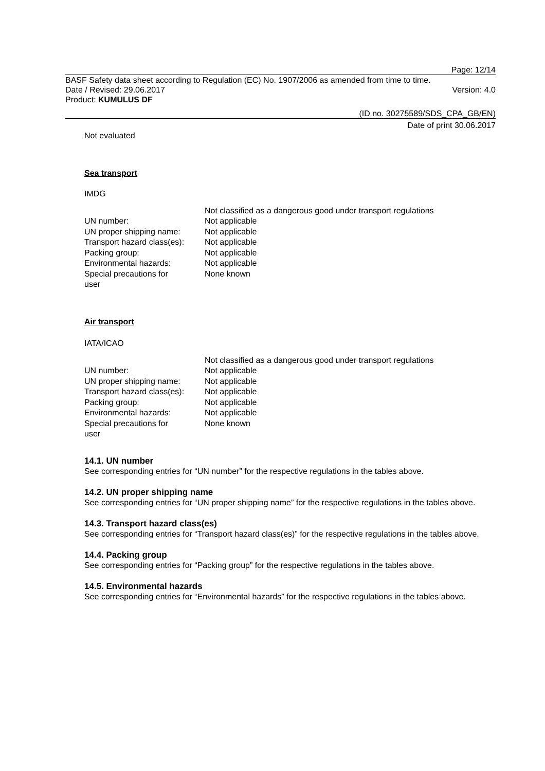Page: 12/14
BASF Safety data sheet according to Regulation (EC) No. 1907/2006 as amended from time to time.
Date / Revised: 29.06.2017 Version: 4.0
Product: KUMULUS DF
(ID no. 30275589/SDS_CPA_GB/EN)
Date of print 30.06.2017
Not evaluated
Sea transport
IMDG
| | Not classified as a dangerous good under transport regulations |
| UN number: | Not applicable |
| UN proper shipping name: | Not applicable |
| Transport hazard class(es): | Not applicable |
| Packing group: | Not applicable |
| Environmental hazards: | Not applicable |
| Special precautions for user | None known |
Air transport
IATA/ICAO
| | Not classified as a dangerous good under transport regulations |
| UN number: | Not applicable |
| UN proper shipping name: | Not applicable |
| Transport hazard class(es): | Not applicable |
| Packing group: | Not applicable |
| Environmental hazards: | Not applicable |
| Special precautions for user | None known |
14.1. UN number
See corresponding entries for “UN number” for the respective regulations in the tables above.
14.2. UN proper shipping name
See corresponding entries for “UN proper shipping name” for the respective regulations in the tables above.
14.3. Transport hazard class(es)
See corresponding entries for “Transport hazard class(es)” for the respective regulations in the tables above.
14.4. Packing group
See corresponding entries for “Packing group” for the respective regulations in the tables above.
14.5. Environmental hazards
See corresponding entries for “Environmental hazards” for the respective regulations in the tables above.